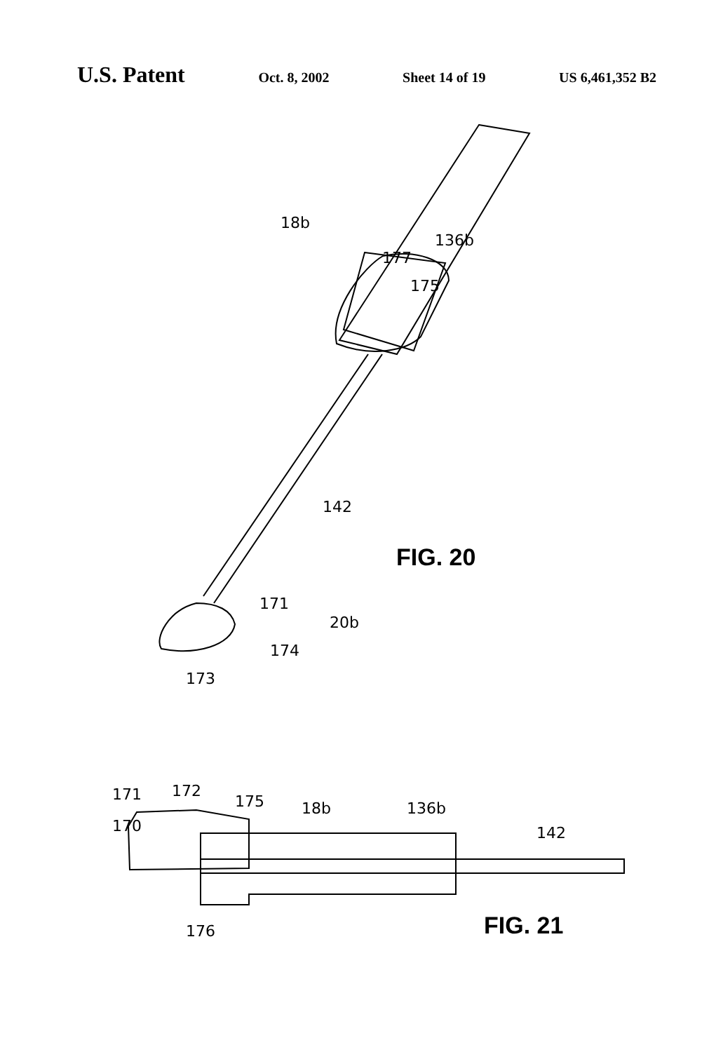U.S. Patent Oct. 8, 2002 Sheet 14 of 19 US 6,461,352 B2
18b
136b
177
175
142
FIG. 20
171
20b
174
173
171 172
175 18b 136b
170 142
176 FIG. 21